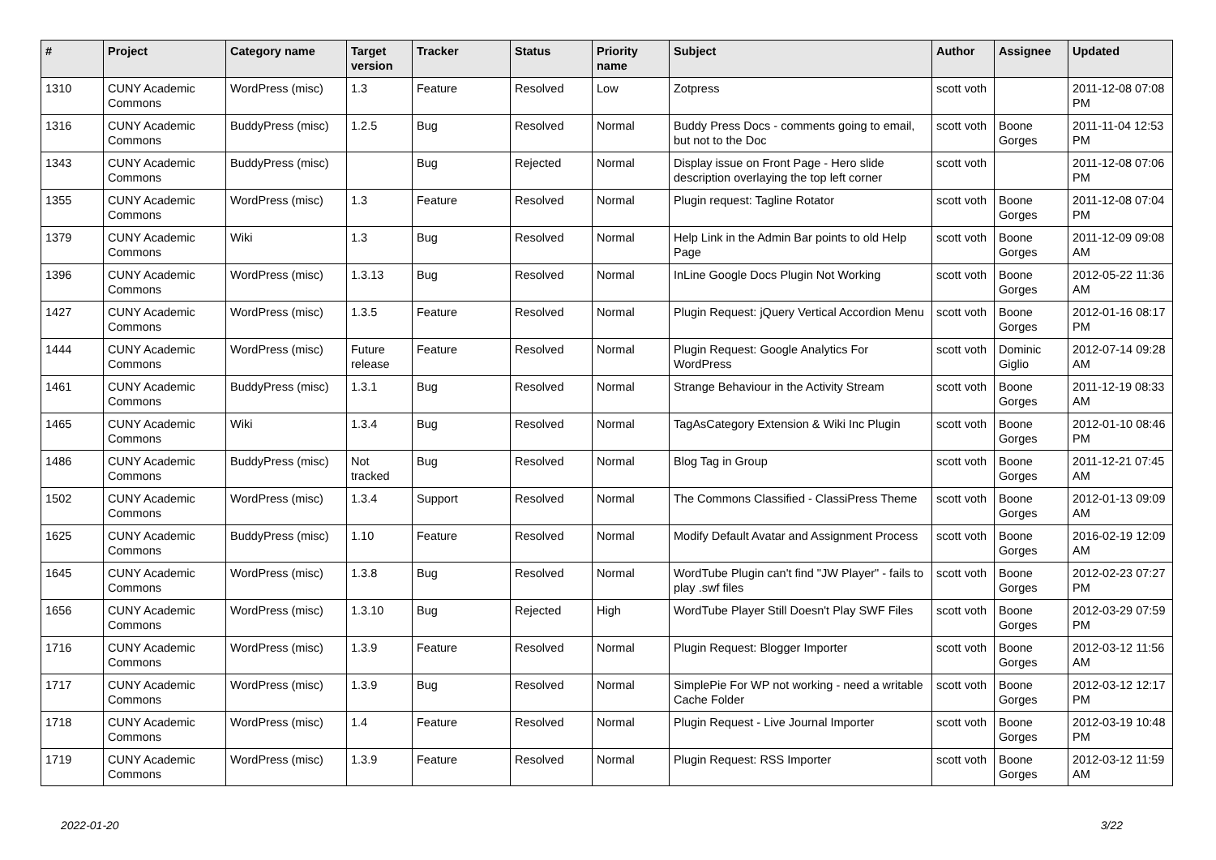| # | Project | Category name | Target version | Tracker | Status | Priority name | Subject | Author | Assignee | Updated |
| --- | --- | --- | --- | --- | --- | --- | --- | --- | --- | --- |
| 1310 | CUNY Academic Commons | WordPress (misc) | 1.3 | Feature | Resolved | Low | Zotpress | scott voth | | 2011-12-08 07:08 PM |
| 1316 | CUNY Academic Commons | BuddyPress (misc) | 1.2.5 | Bug | Resolved | Normal | Buddy Press Docs - comments going to email, but not to the Doc | scott voth | Boone Gorges | 2011-11-04 12:53 PM |
| 1343 | CUNY Academic Commons | BuddyPress (misc) | | Bug | Rejected | Normal | Display issue on Front Page - Hero slide description overlaying the top left corner | scott voth | | 2011-12-08 07:06 PM |
| 1355 | CUNY Academic Commons | WordPress (misc) | 1.3 | Feature | Resolved | Normal | Plugin request: Tagline Rotator | scott voth | Boone Gorges | 2011-12-08 07:04 PM |
| 1379 | CUNY Academic Commons | Wiki | 1.3 | Bug | Resolved | Normal | Help Link in the Admin Bar points to old Help Page | scott voth | Boone Gorges | 2011-12-09 09:08 AM |
| 1396 | CUNY Academic Commons | WordPress (misc) | 1.3.13 | Bug | Resolved | Normal | InLine Google Docs Plugin Not Working | scott voth | Boone Gorges | 2012-05-22 11:36 AM |
| 1427 | CUNY Academic Commons | WordPress (misc) | 1.3.5 | Feature | Resolved | Normal | Plugin Request: jQuery Vertical Accordion Menu | scott voth | Boone Gorges | 2012-01-16 08:17 PM |
| 1444 | CUNY Academic Commons | WordPress (misc) | Future release | Feature | Resolved | Normal | Plugin Request: Google Analytics For WordPress | scott voth | Dominic Giglio | 2012-07-14 09:28 AM |
| 1461 | CUNY Academic Commons | BuddyPress (misc) | 1.3.1 | Bug | Resolved | Normal | Strange Behaviour in the Activity Stream | scott voth | Boone Gorges | 2011-12-19 08:33 AM |
| 1465 | CUNY Academic Commons | Wiki | 1.3.4 | Bug | Resolved | Normal | TagAsCategory Extension & Wiki Inc Plugin | scott voth | Boone Gorges | 2012-01-10 08:46 PM |
| 1486 | CUNY Academic Commons | BuddyPress (misc) | Not tracked | Bug | Resolved | Normal | Blog Tag in Group | scott voth | Boone Gorges | 2011-12-21 07:45 AM |
| 1502 | CUNY Academic Commons | WordPress (misc) | 1.3.4 | Support | Resolved | Normal | The Commons Classified - ClassiPress Theme | scott voth | Boone Gorges | 2012-01-13 09:09 AM |
| 1625 | CUNY Academic Commons | BuddyPress (misc) | 1.10 | Feature | Resolved | Normal | Modify Default Avatar and Assignment Process | scott voth | Boone Gorges | 2016-02-19 12:09 AM |
| 1645 | CUNY Academic Commons | WordPress (misc) | 1.3.8 | Bug | Resolved | Normal | WordTube Plugin can't find "JW Player" - fails to play .swf files | scott voth | Boone Gorges | 2012-02-23 07:27 PM |
| 1656 | CUNY Academic Commons | WordPress (misc) | 1.3.10 | Bug | Rejected | High | WordTube Player Still Doesn't Play SWF Files | scott voth | Boone Gorges | 2012-03-29 07:59 PM |
| 1716 | CUNY Academic Commons | WordPress (misc) | 1.3.9 | Feature | Resolved | Normal | Plugin Request: Blogger Importer | scott voth | Boone Gorges | 2012-03-12 11:56 AM |
| 1717 | CUNY Academic Commons | WordPress (misc) | 1.3.9 | Bug | Resolved | Normal | SimplePie For WP not working - need a writable Cache Folder | scott voth | Boone Gorges | 2012-03-12 12:17 PM |
| 1718 | CUNY Academic Commons | WordPress (misc) | 1.4 | Feature | Resolved | Normal | Plugin Request - Live Journal Importer | scott voth | Boone Gorges | 2012-03-19 10:48 PM |
| 1719 | CUNY Academic Commons | WordPress (misc) | 1.3.9 | Feature | Resolved | Normal | Plugin Request: RSS Importer | scott voth | Boone Gorges | 2012-03-12 11:59 AM |
2022-01-20 3/22